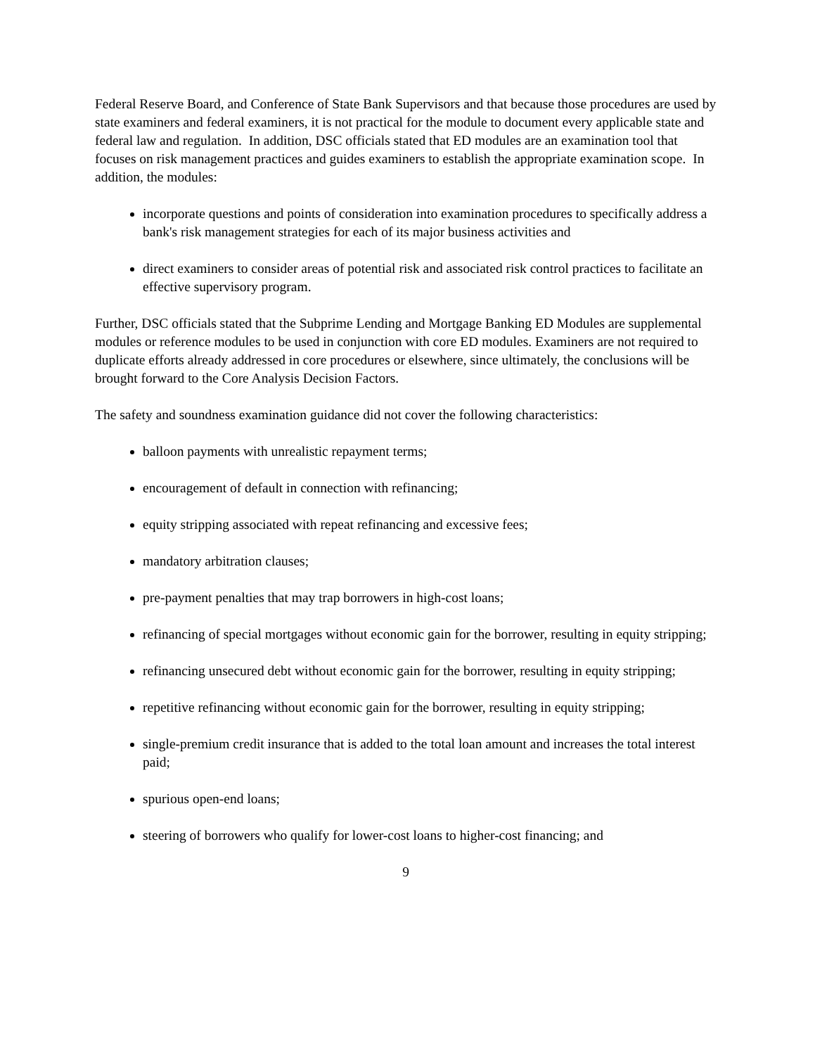Federal Reserve Board, and Conference of State Bank Supervisors and that because those procedures are used by state examiners and federal examiners, it is not practical for the module to document every applicable state and federal law and regulation. In addition, DSC officials stated that ED modules are an examination tool that focuses on risk management practices and guides examiners to establish the appropriate examination scope. In addition, the modules:
incorporate questions and points of consideration into examination procedures to specifically address a bank's risk management strategies for each of its major business activities and
direct examiners to consider areas of potential risk and associated risk control practices to facilitate an effective supervisory program.
Further, DSC officials stated that the Subprime Lending and Mortgage Banking ED Modules are supplemental modules or reference modules to be used in conjunction with core ED modules. Examiners are not required to duplicate efforts already addressed in core procedures or elsewhere, since ultimately, the conclusions will be brought forward to the Core Analysis Decision Factors.
The safety and soundness examination guidance did not cover the following characteristics:
balloon payments with unrealistic repayment terms;
encouragement of default in connection with refinancing;
equity stripping associated with repeat refinancing and excessive fees;
mandatory arbitration clauses;
pre-payment penalties that may trap borrowers in high-cost loans;
refinancing of special mortgages without economic gain for the borrower, resulting in equity stripping;
refinancing unsecured debt without economic gain for the borrower, resulting in equity stripping;
repetitive refinancing without economic gain for the borrower, resulting in equity stripping;
single-premium credit insurance that is added to the total loan amount and increases the total interest paid;
spurious open-end loans;
steering of borrowers who qualify for lower-cost loans to higher-cost financing; and
9